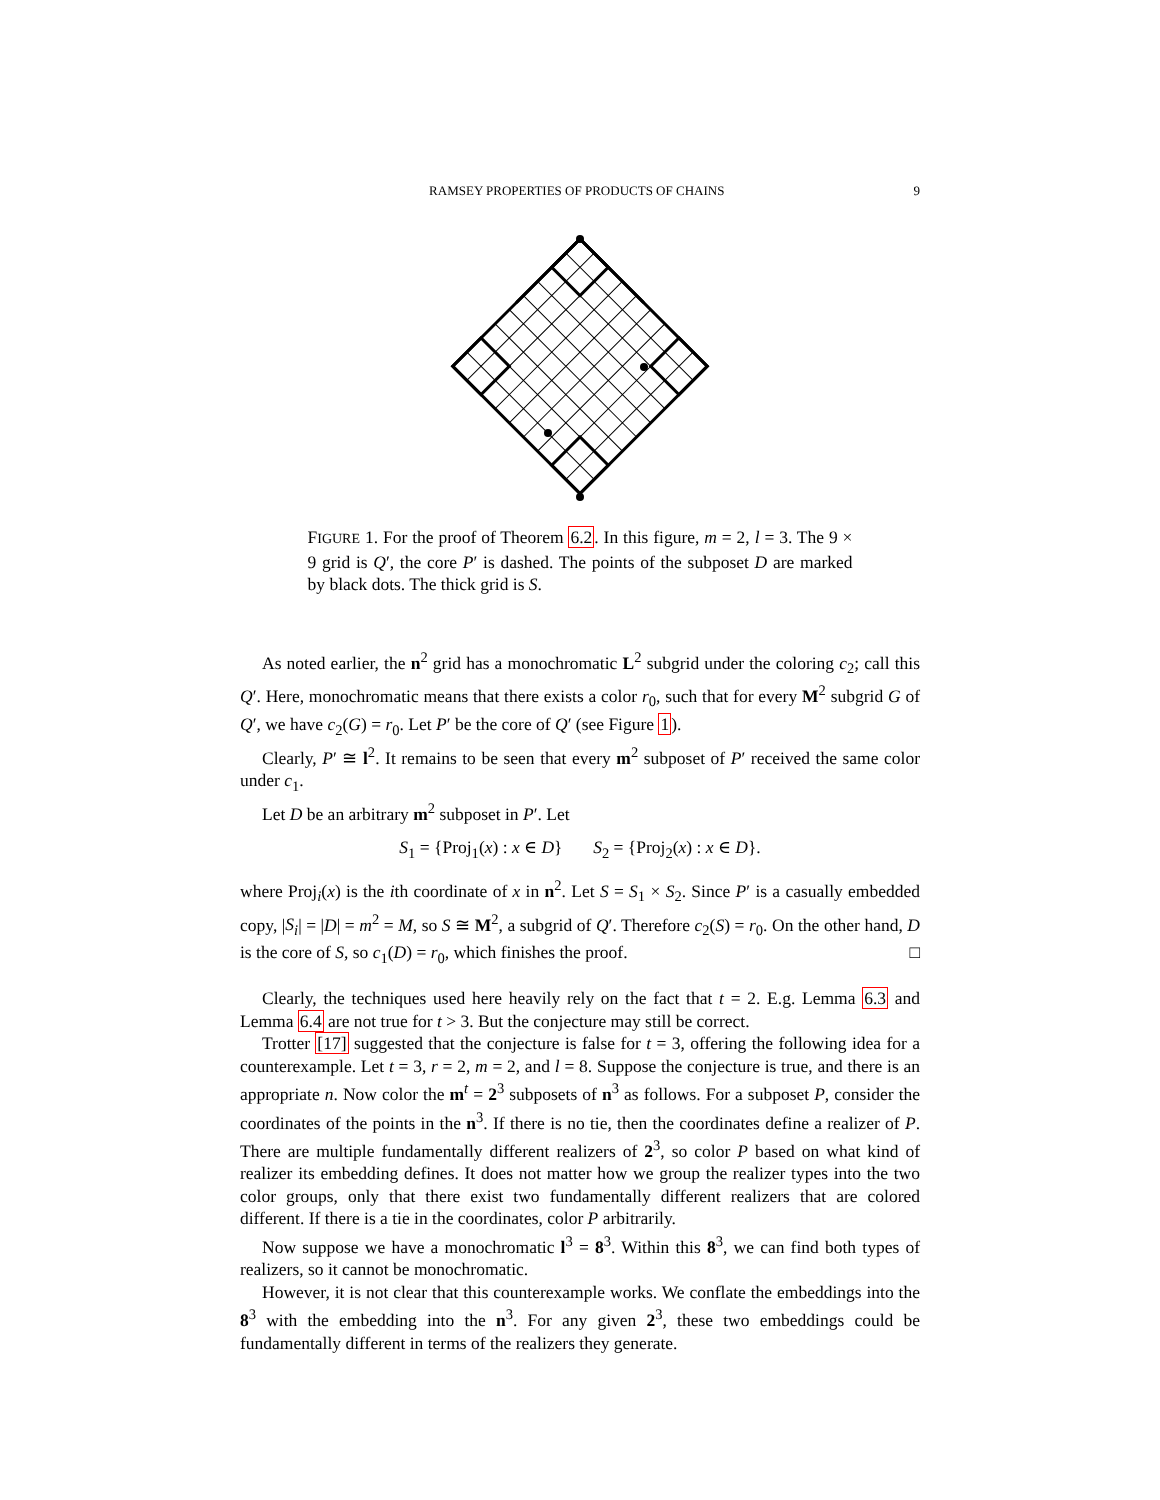RAMSEY PROPERTIES OF PRODUCTS OF CHAINS 9
FIGURE 1. For the proof of Theorem 6.2. In this figure, m = 2, l = 3. The 9 × 9 grid is Q′, the core P′ is dashed. The points of the subposet D are marked by black dots. The thick grid is S.
As noted earlier, the n<sup>2</sup> grid has a monochromatic L<sup>2</sup> subgrid under the coloring c<sub>2</sub>; call this Q′. Here, monochromatic means that there exists a color r<sub>0</sub>, such that for every M<sup>2</sup> subgrid G of Q′, we have c<sub>2</sub>(G) = r<sub>0</sub>. Let P′ be the core of Q′ (see Figure 1).
Clearly, P′ ≅ l<sup>2</sup>. It remains to be seen that every m<sup>2</sup> subposet of P′ received the same color under c<sub>1</sub>.
Let D be an arbitrary m<sup>2</sup> subposet in P′. Let
S<sub>1</sub> = {Proj<sub>1</sub>(x) : x ∈ D} S<sub>2</sub> = {Proj<sub>2</sub>(x) : x ∈ D}.
where Proj<sub>i</sub>(x) is the ith coordinate of x in n<sup>2</sup>. Let S = S<sub>1</sub> × S<sub>2</sub>. Since P′ is a casually embedded copy, |S<sub>i</sub>| = |D| = m<sup>2</sup> = M, so S ≅ M<sup>2</sup>, a subgrid of Q′. Therefore c<sub>2</sub>(S) = r<sub>0</sub>. On the other hand, D is the core of S, so c<sub>1</sub>(D) = r<sub>0</sub>, which finishes the proof. □
Clearly, the techniques used here heavily rely on the fact that t = 2. E.g. Lemma 6.3 and Lemma 6.4 are not true for t > 3. But the conjecture may still be correct.
Trotter [17] suggested that the conjecture is false for t = 3, offering the following idea for a counterexample. Let t = 3, r = 2, m = 2, and l = 8. Suppose the conjecture is true, and there is an appropriate n. Now color the m<sup>t</sup> = 2<sup>3</sup> subposets of n<sup>3</sup> as follows. For a subposet P, consider the coordinates of the points in the n<sup>3</sup>. If there is no tie, then the coordinates define a realizer of P. There are multiple fundamentally different realizers of 2<sup>3</sup>, so color P based on what kind of realizer its embedding defines. It does not matter how we group the realizer types into the two color groups, only that there exist two fundamentally different realizers that are colored different. If there is a tie in the coordinates, color P arbitrarily.
Now suppose we have a monochromatic l<sup>3</sup> = 8<sup>3</sup>. Within this 8<sup>3</sup>, we can find both types of realizers, so it cannot be monochromatic.
However, it is not clear that this counterexample works. We conflate the embeddings into the 8<sup>3</sup> with the embedding into the n<sup>3</sup>. For any given 2<sup>3</sup>, these two embeddings could be fundamentally different in terms of the realizers they generate.